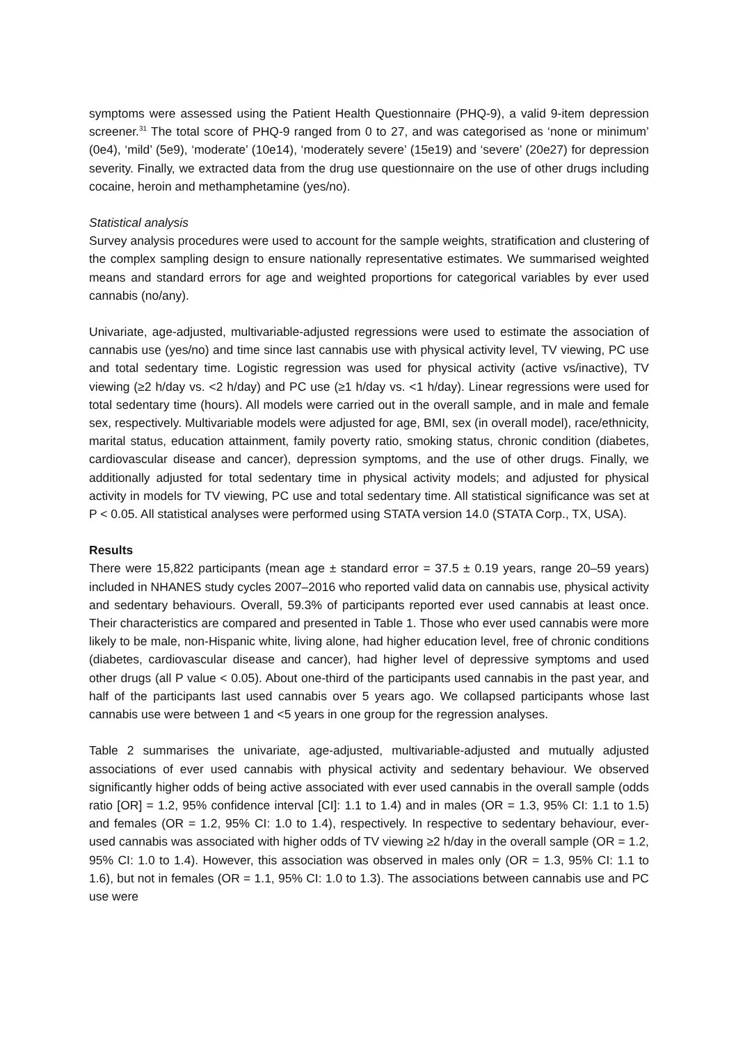symptoms were assessed using the Patient Health Questionnaire (PHQ-9), a valid 9-item depression screener.<sup>31</sup> The total score of PHQ-9 ranged from 0 to 27, and was categorised as ‘none or minimum’ (0e4), ‘mild’ (5e9), ‘moderate’ (10e14), ‘moderately severe’ (15e19) and ‘severe’ (20e27) for depression severity. Finally, we extracted data from the drug use questionnaire on the use of other drugs including cocaine, heroin and methamphetamine (yes/no).
Statistical analysis
Survey analysis procedures were used to account for the sample weights, stratification and clustering of the complex sampling design to ensure nationally representative estimates. We summarised weighted means and standard errors for age and weighted proportions for categorical variables by ever used cannabis (no/any).
Univariate, age-adjusted, multivariable-adjusted regressions were used to estimate the association of cannabis use (yes/no) and time since last cannabis use with physical activity level, TV viewing, PC use and total sedentary time. Logistic regression was used for physical activity (active vs/inactive), TV viewing (≥2 h/day vs. <2 h/day) and PC use (≥1 h/day vs. <1 h/day). Linear regressions were used for total sedentary time (hours). All models were carried out in the overall sample, and in male and female sex, respectively. Multivariable models were adjusted for age, BMI, sex (in overall model), race/ethnicity, marital status, education attainment, family poverty ratio, smoking status, chronic condition (diabetes, cardiovascular disease and cancer), depression symptoms, and the use of other drugs. Finally, we additionally adjusted for total sedentary time in physical activity models; and adjusted for physical activity in models for TV viewing, PC use and total sedentary time. All statistical significance was set at P < 0.05. All statistical analyses were performed using STATA version 14.0 (STATA Corp., TX, USA).
Results
There were 15,822 participants (mean age ± standard error = 37.5 ± 0.19 years, range 20–59 years) included in NHANES study cycles 2007–2016 who reported valid data on cannabis use, physical activity and sedentary behaviours. Overall, 59.3% of participants reported ever used cannabis at least once. Their characteristics are compared and presented in Table 1. Those who ever used cannabis were more likely to be male, non-Hispanic white, living alone, had higher education level, free of chronic conditions (diabetes, cardiovascular disease and cancer), had higher level of depressive symptoms and used other drugs (all P value < 0.05). About one-third of the participants used cannabis in the past year, and half of the participants last used cannabis over 5 years ago. We collapsed participants whose last cannabis use were between 1 and <5 years in one group for the regression analyses.
Table 2 summarises the univariate, age-adjusted, multivariable-adjusted and mutually adjusted associations of ever used cannabis with physical activity and sedentary behaviour. We observed significantly higher odds of being active associated with ever used cannabis in the overall sample (odds ratio [OR] = 1.2, 95% confidence interval [CI]: 1.1 to 1.4) and in males (OR = 1.3, 95% CI: 1.1 to 1.5) and females (OR = 1.2, 95% CI: 1.0 to 1.4), respectively. In respective to sedentary behaviour, ever-used cannabis was associated with higher odds of TV viewing ≥2 h/day in the overall sample (OR = 1.2, 95% CI: 1.0 to 1.4). However, this association was observed in males only (OR = 1.3, 95% CI: 1.1 to 1.6), but not in females (OR = 1.1, 95% CI: 1.0 to 1.3). The associations between cannabis use and PC use were